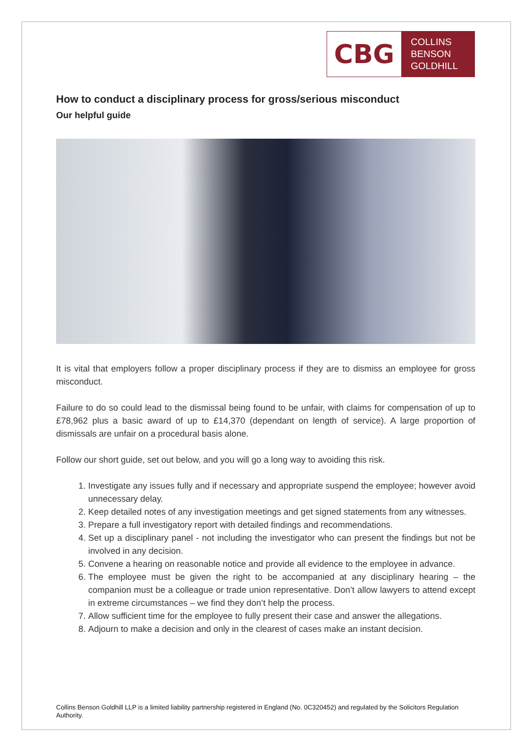CBG
COLLINS
BENSON
GOLDHILL
How to conduct a disciplinary process for gross/serious misconduct
Our helpful guide
It is vital that employers follow a proper disciplinary process if they are to dismiss an employee for gross misconduct.
Failure to do so could lead to the dismissal being found to be unfair, with claims for compensation of up to £78,962 plus a basic award of up to £14,370 (dependant on length of service). A large proportion of dismissals are unfair on a procedural basis alone.
Follow our short guide, set out below, and you will go a long way to avoiding this risk.
1. Investigate any issues fully and if necessary and appropriate suspend the employee; however avoid unnecessary delay.
2. Keep detailed notes of any investigation meetings and get signed statements from any witnesses.
3. Prepare a full investigatory report with detailed findings and recommendations.
4. Set up a disciplinary panel - not including the investigator who can present the findings but not be involved in any decision.
5. Convene a hearing on reasonable notice and provide all evidence to the employee in advance.
6. The employee must be given the right to be accompanied at any disciplinary hearing – the companion must be a colleague or trade union representative. Don’t allow lawyers to attend except in extreme circumstances – we find they don’t help the process.
7. Allow sufficient time for the employee to fully present their case and answer the allegations.
8. Adjourn to make a decision and only in the clearest of cases make an instant decision.
Collins Benson Goldhill LLP is a limited liability partnership registered in England (No. 0C320452) and regulated by the Solicitors Regulation Authority.